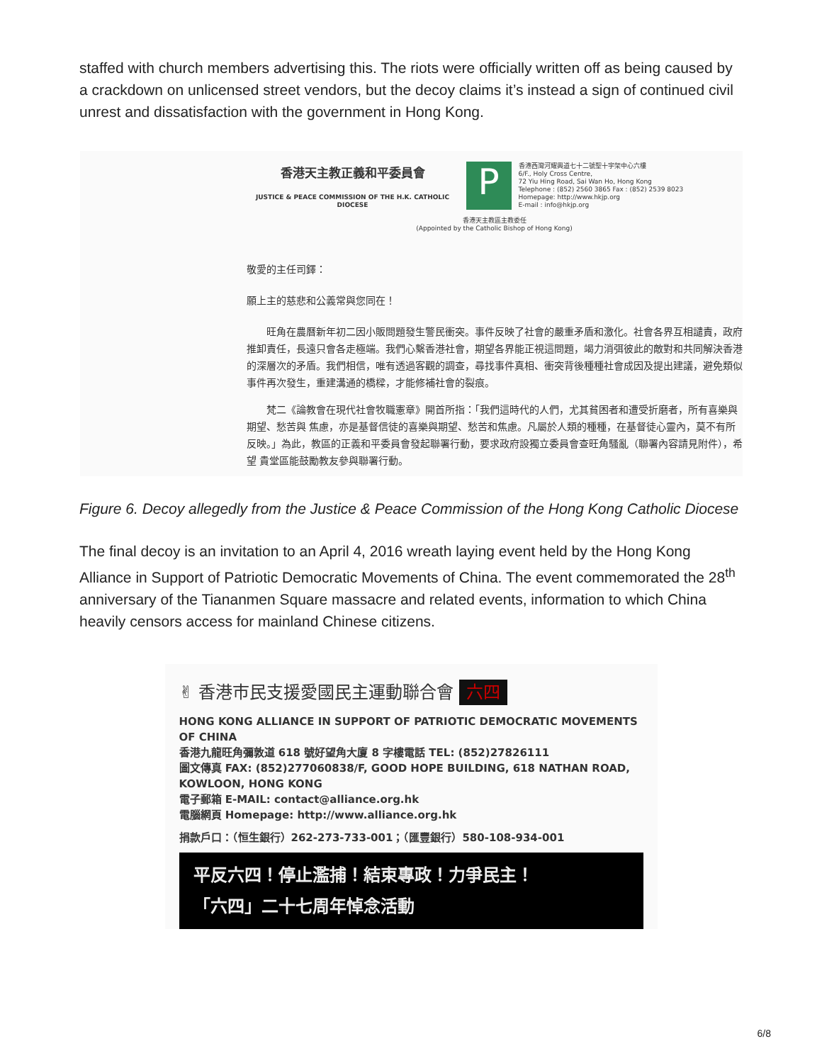staffed with church members advertising this. The riots were officially written off as being caused by a crackdown on unlicensed street vendors, but the decoy claims it’s instead a sign of continued civil unrest and dissatisfaction with the government in Hong Kong.
香港天主教正義和平委員會
JUSTICE & PEACE COMMISSION OF THE H.K. CATHOLIC DIOCESE
P
香港西灣河耀興道七十二號聖十字架中心六樓
6/F., Holy Cross Centre,
72 Yiu Hing Road, Sai Wan Ho, Hong Kong
Telephone : (852) 2560 3865 Fax : (852) 2539 8023
Homepage: http://www.hkjp.org
E-mail : info@hkjp.org
香港天主教區主教委任
(Appointed by the Catholic Bishop of Hong Kong)
敬愛的主任司鐸：
願上主的慈悲和公義常與您同在！
　　旺角在農曆新年初二因小販問題發生警民衝突。事件反映了社會的嚴重矛盾和激化。社會各界互相譴責，政府推卸責任，長遠只會各走極端。我們心繫香港社會，期望各界能正視這問題，竭力消弭彼此的敵對和共同解決香港的深層次的矛盾。我們相信，唯有透過客觀的調查，尋找事件真相、衝突背後種種社會成因及提出建議，避免類似事件再次發生，重建溝通的橋樑，才能修補社會的裂痕。
　　梵二《論教會在現代社會牧職憲章》開首所指：「我們這時代的人們，尤其貧困者和遭受折磨者，所有喜樂與期望、愁苦與 焦慮，亦是基督信徒的喜樂與期望、愁苦和焦慮。凡屬於人類的種種，在基督徒心靈內，莫不有所反映。」為此，教區的正義和平委員會發起聯署行動，要求政府設獨立委員會查旺角騷亂（聯署內容請見附件），希望 貴堂區能鼓勵教友參與聯署行動。
Figure 6. Decoy allegedly from the Justice & Peace Commission of the Hong Kong Catholic Diocese
The final decoy is an invitation to an April 4, 2016 wreath laying event held by the Hong Kong Alliance in Support of Patriotic Democratic Movements of China. The event commemorated the 28<sup>th</sup> anniversary of the Tiananmen Square massacre and related events, information to which China heavily censors access for mainland Chinese citizens.
✌ 香港市民支援愛國民主運動聯合會 六四
HONG KONG ALLIANCE IN SUPPORT OF PATRIOTIC DEMOCRATIC MOVEMENTS OF CHINA
香港九龍旺角彌敦道 618 號好望角大廈 8 字樓電話 TEL: (852)27826111
圖文傳真 FAX: (852)277060838/F, GOOD HOPE BUILDING, 618 NATHAN ROAD, KOWLOON, HONG KONG
電子郵箱 E-MAIL: contact@alliance.org.hk
電腦網頁 Homepage: http://www.alliance.org.hk
捐款戶口：（恒生銀行）262-273-733-001；（匯豐銀行）580-108-934-001
平反六四！停止濫捕！結束專政！力爭民主！
「六四」二十七周年悼念活動
6/8